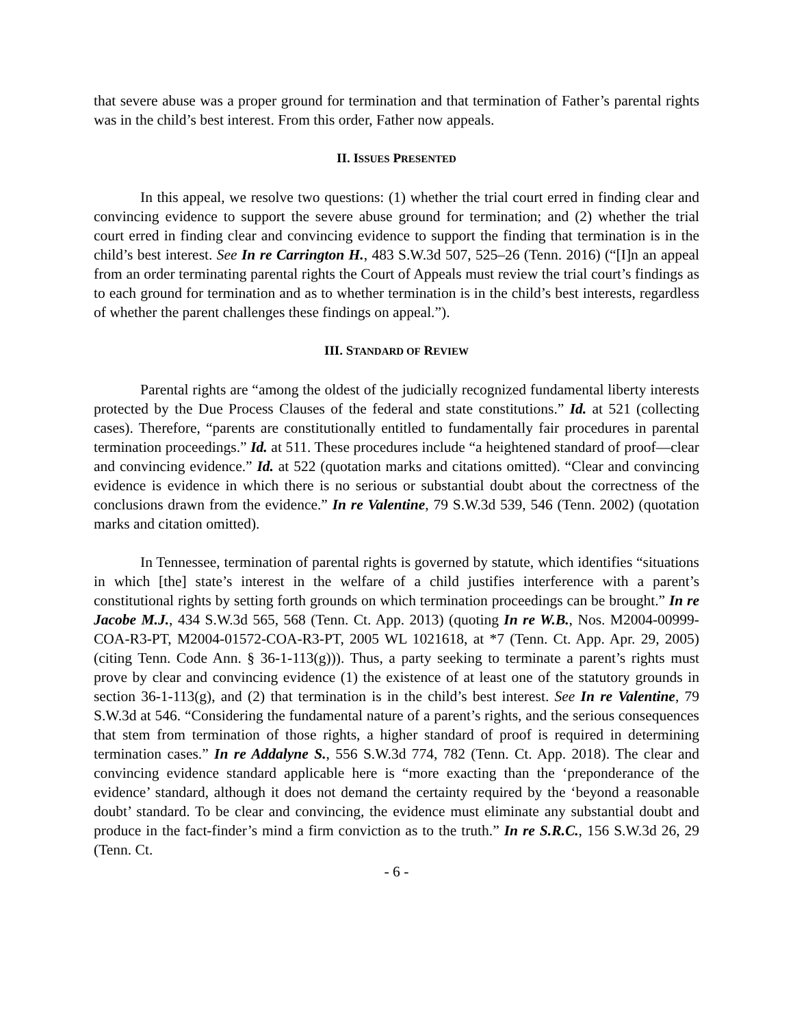that severe abuse was a proper ground for termination and that termination of Father’s parental rights was in the child’s best interest. From this order, Father now appeals.
II. ISSUES PRESENTED
In this appeal, we resolve two questions: (1) whether the trial court erred in finding clear and convincing evidence to support the severe abuse ground for termination; and (2) whether the trial court erred in finding clear and convincing evidence to support the finding that termination is in the child’s best interest. See In re Carrington H., 483 S.W.3d 507, 525–26 (Tenn. 2016) (“[I]n an appeal from an order terminating parental rights the Court of Appeals must review the trial court’s findings as to each ground for termination and as to whether termination is in the child’s best interests, regardless of whether the parent challenges these findings on appeal.”).
III. STANDARD OF REVIEW
Parental rights are “among the oldest of the judicially recognized fundamental liberty interests protected by the Due Process Clauses of the federal and state constitutions.” Id. at 521 (collecting cases). Therefore, “parents are constitutionally entitled to fundamentally fair procedures in parental termination proceedings.” Id. at 511. These procedures include “a heightened standard of proof—clear and convincing evidence.” Id. at 522 (quotation marks and citations omitted). “Clear and convincing evidence is evidence in which there is no serious or substantial doubt about the correctness of the conclusions drawn from the evidence.” In re Valentine, 79 S.W.3d 539, 546 (Tenn. 2002) (quotation marks and citation omitted).
In Tennessee, termination of parental rights is governed by statute, which identifies “situations in which [the] state’s interest in the welfare of a child justifies interference with a parent’s constitutional rights by setting forth grounds on which termination proceedings can be brought.” In re Jacobe M.J., 434 S.W.3d 565, 568 (Tenn. Ct. App. 2013) (quoting In re W.B., Nos. M2004-00999-COA-R3-PT, M2004-01572-COA-R3-PT, 2005 WL 1021618, at *7 (Tenn. Ct. App. Apr. 29, 2005) (citing Tenn. Code Ann. § 36-1-113(g))). Thus, a party seeking to terminate a parent’s rights must prove by clear and convincing evidence (1) the existence of at least one of the statutory grounds in section 36-1-113(g), and (2) that termination is in the child’s best interest. See In re Valentine, 79 S.W.3d at 546. “Considering the fundamental nature of a parent’s rights, and the serious consequences that stem from termination of those rights, a higher standard of proof is required in determining termination cases.” In re Addalyne S., 556 S.W.3d 774, 782 (Tenn. Ct. App. 2018). The clear and convincing evidence standard applicable here is “more exacting than the ‘preponderance of the evidence’ standard, although it does not demand the certainty required by the ‘beyond a reasonable doubt’ standard. To be clear and convincing, the evidence must eliminate any substantial doubt and produce in the fact-finder’s mind a firm conviction as to the truth.” In re S.R.C., 156 S.W.3d 26, 29 (Tenn. Ct.
- 6 -